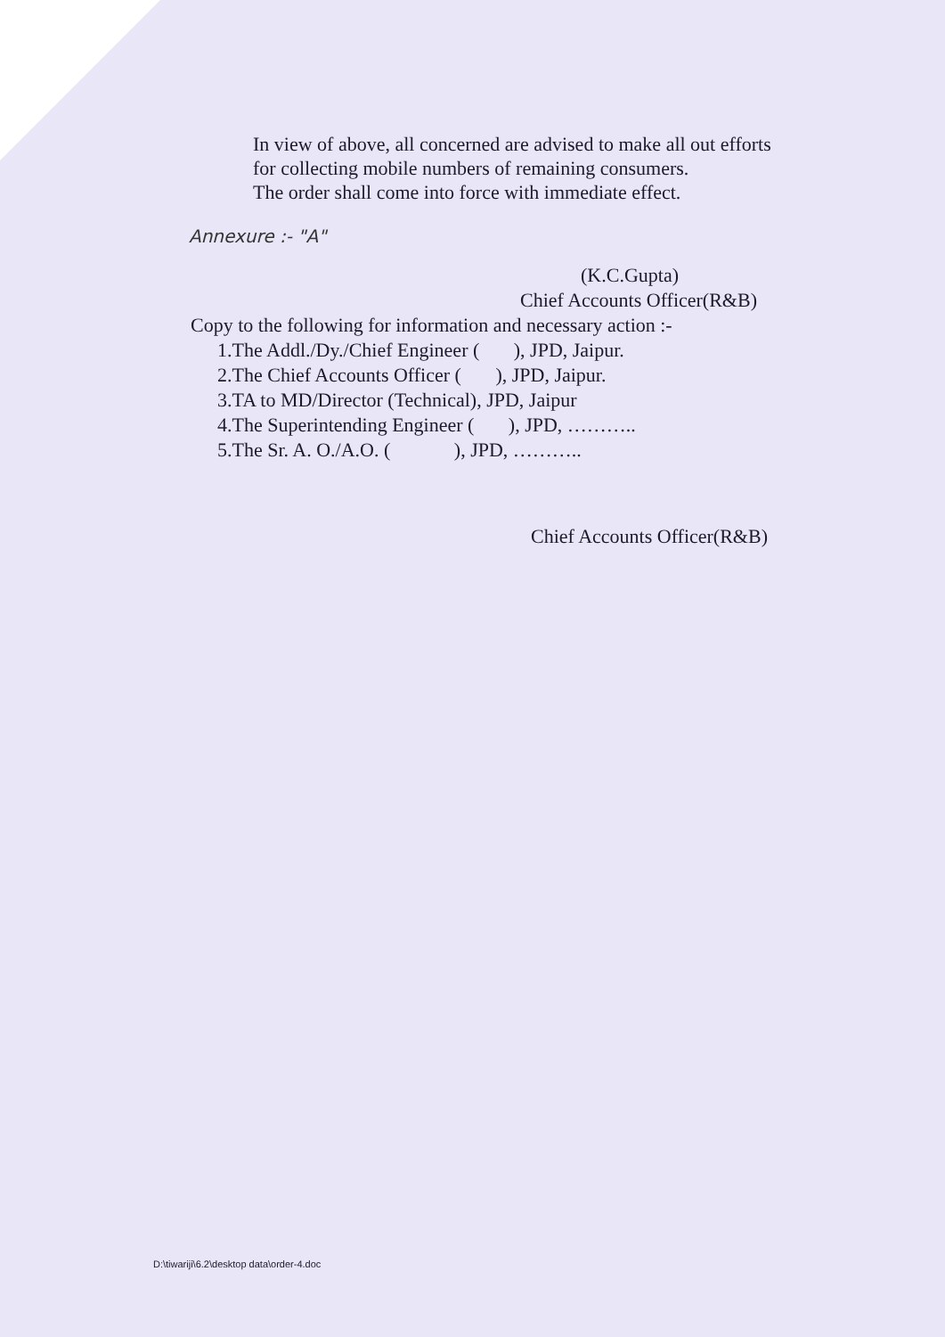In view of above, all concerned are advised to make all out efforts
for collecting mobile numbers of remaining consumers.
The order shall come into force with immediate effect.
Annexure :- "A"
(K.C.Gupta)
Chief Accounts Officer(R&B)
Copy to the following for information and necessary action :-
1.The Addl./Dy./Chief Engineer ( ), JPD, Jaipur.
2.The Chief Accounts Officer ( ), JPD, Jaipur.
3.TA to MD/Director (Technical), JPD, Jaipur
4.The Superintending Engineer ( ), JPD, ………..
5.The Sr. A. O./A.O. ( ), JPD, ………..
Chief Accounts Officer(R&B)
D:\tiwariji\6.2\desktop data\order-4.doc